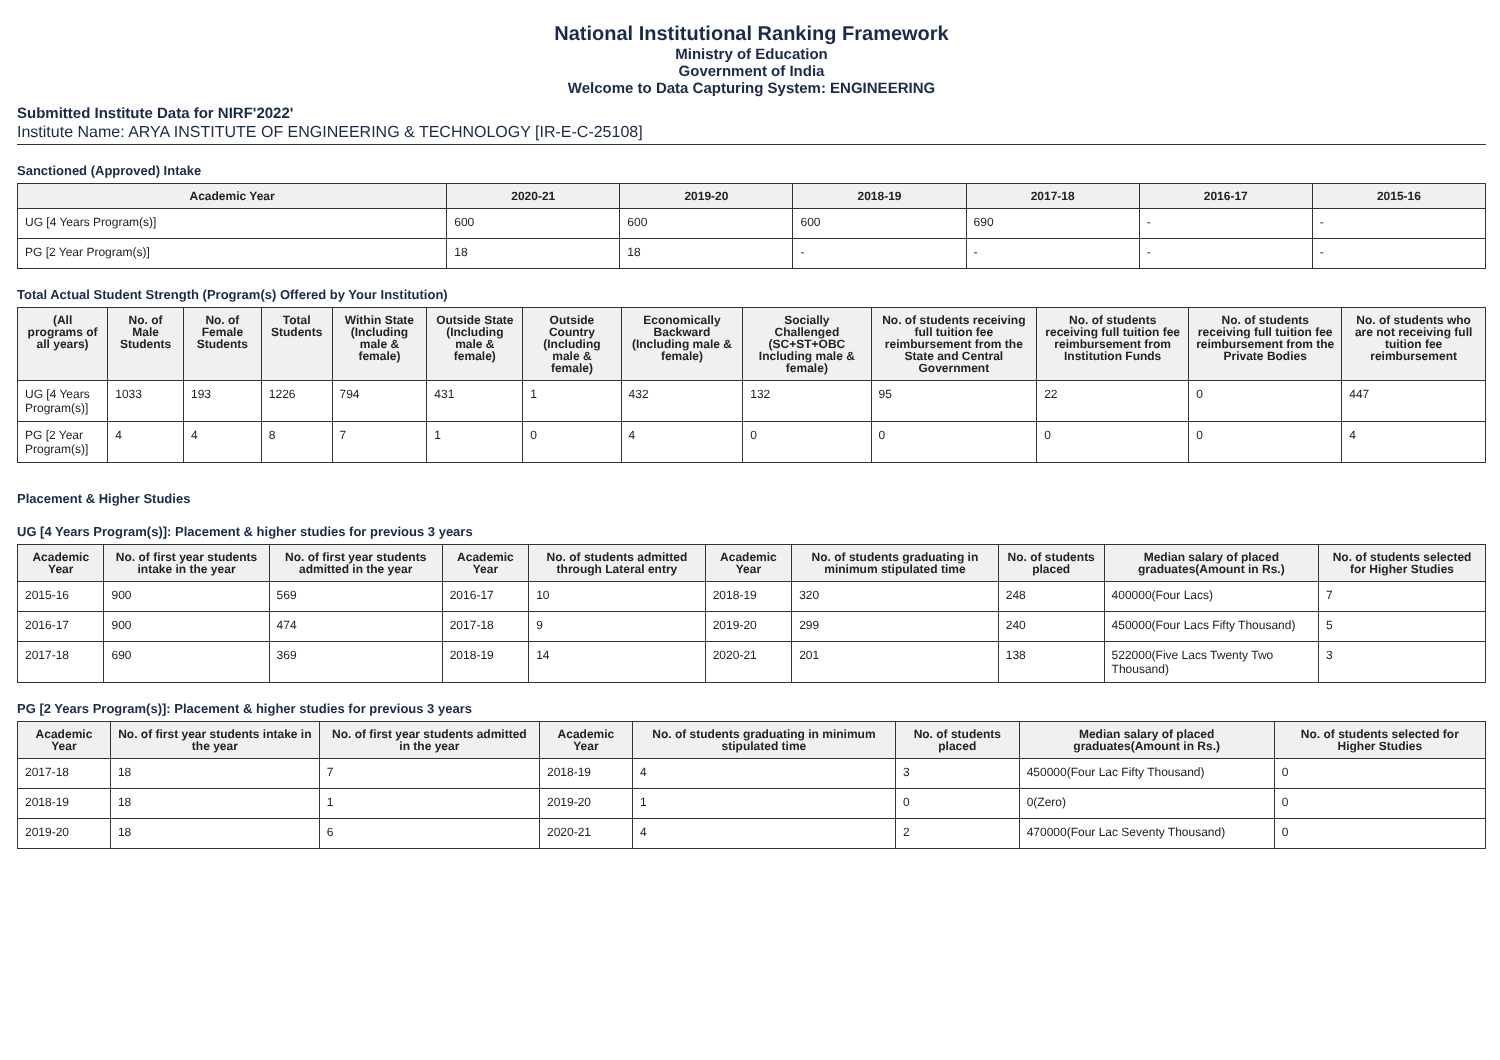National Institutional Ranking Framework
Ministry of Education
Government of India
Welcome to Data Capturing System: ENGINEERING
Submitted Institute Data for NIRF'2022'
Institute Name: ARYA INSTITUTE OF ENGINEERING & TECHNOLOGY [IR-E-C-25108]
Sanctioned (Approved) Intake
| Academic Year | 2020-21 | 2019-20 | 2018-19 | 2017-18 | 2016-17 | 2015-16 |
| --- | --- | --- | --- | --- | --- | --- |
| UG [4 Years Program(s)] | 600 | 600 | 600 | 690 | - | - |
| PG [2 Year Program(s)] | 18 | 18 | - | - | - | - |
Total Actual Student Strength (Program(s) Offered by Your Institution)
| (All programs of all years) | No. of Male Students | No. of Female Students | Total Students | Within State (Including male & female) | Outside State (Including male & female) | Outside Country (Including male & female) | Economically Backward (Including male & female) | Socially Challenged (SC+ST+OBC Including male & female) | No. of students receiving full tuition fee reimbursement from the State and Central Government | No. of students receiving full tuition fee reimbursement from Institution Funds | No. of students receiving full tuition fee reimbursement from the Private Bodies | No. of students who are not receiving full tuition fee reimbursement |
| --- | --- | --- | --- | --- | --- | --- | --- | --- | --- | --- | --- | --- |
| UG [4 Years Program(s)] | 1033 | 193 | 1226 | 794 | 431 | 1 | 432 | 132 | 95 | 22 | 0 | 447 |
| PG [2 Year Program(s)] | 4 | 4 | 8 | 7 | 1 | 0 | 4 | 0 | 0 | 0 | 0 | 4 |
Placement & Higher Studies
UG [4 Years Program(s)]: Placement & higher studies for previous 3 years
| Academic Year | No. of first year students intake in the year | No. of first year students admitted in the year | Academic Year | No. of students admitted through Lateral entry | Academic Year | No. of students graduating in minimum stipulated time | No. of students placed | Median salary of placed graduates(Amount in Rs.) | No. of students selected for Higher Studies |
| --- | --- | --- | --- | --- | --- | --- | --- | --- | --- |
| 2015-16 | 900 | 569 | 2016-17 | 10 | 2018-19 | 320 | 248 | 400000(Four Lacs) | 7 |
| 2016-17 | 900 | 474 | 2017-18 | 9 | 2019-20 | 299 | 240 | 450000(Four Lacs Fifty Thousand) | 5 |
| 2017-18 | 690 | 369 | 2018-19 | 14 | 2020-21 | 201 | 138 | 522000(Five Lacs Twenty Two Thousand) | 3 |
PG [2 Years Program(s)]: Placement & higher studies for previous 3 years
| Academic Year | No. of first year students intake in the year | No. of first year students admitted in the year | Academic Year | No. of students graduating in minimum stipulated time | No. of students placed | Median salary of placed graduates(Amount in Rs.) | No. of students selected for Higher Studies |
| --- | --- | --- | --- | --- | --- | --- | --- |
| 2017-18 | 18 | 7 | 2018-19 | 4 | 3 | 450000(Four Lac Fifty Thousand) | 0 |
| 2018-19 | 18 | 1 | 2019-20 | 1 | 0 | 0(Zero) | 0 |
| 2019-20 | 18 | 6 | 2020-21 | 4 | 2 | 470000(Four Lac Seventy Thousand) | 0 |